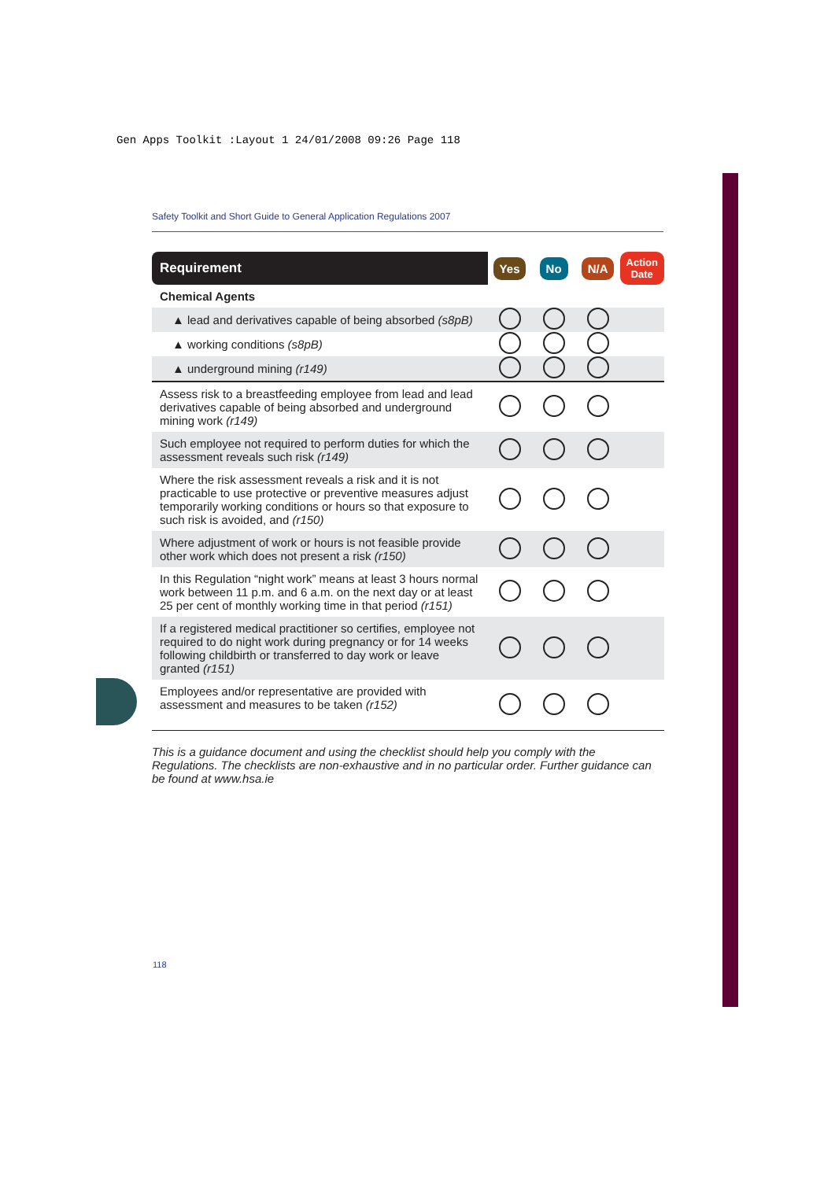Gen Apps Toolkit :Layout 1 24/01/2008 09:26 Page 118
Safety Toolkit and Short Guide to General Application Regulations 2007
| Requirement | Yes | No | N/A | Action Date |
| --- | --- | --- | --- | --- |
| Chemical Agents | | | | |
| ▲ lead and derivatives capable of being absorbed (s8pB) | | | | |
| ▲ working conditions (s8pB) | | | | |
| ▲ underground mining (r149) | | | | |
| Assess risk to a breastfeeding employee from lead and lead derivatives capable of being absorbed and underground mining work (r149) | | | | |
| Such employee not required to perform duties for which the assessment reveals such risk (r149) | | | | |
| Where the risk assessment reveals a risk and it is not practicable to use protective or preventive measures adjust temporarily working conditions or hours so that exposure to such risk is avoided, and (r150) | | | | |
| Where adjustment of work or hours is not feasible provide other work which does not present a risk (r150) | | | | |
| In this Regulation “night work” means at least 3 hours normal work between 11 p.m. and 6 a.m. on the next day or at least 25 per cent of monthly working time in that period (r151) | | | | |
| If a registered medical practitioner so certifies, employee not required to do night work during pregnancy or for 14 weeks following childbirth or transferred to day work or leave granted (r151) | | | | |
| Employees and/or representative are provided with assessment and measures to be taken (r152) | | | | |
This is a guidance document and using the checklist should help you comply with the Regulations. The checklists are non-exhaustive and in no particular order. Further guidance can be found at www.hsa.ie
118